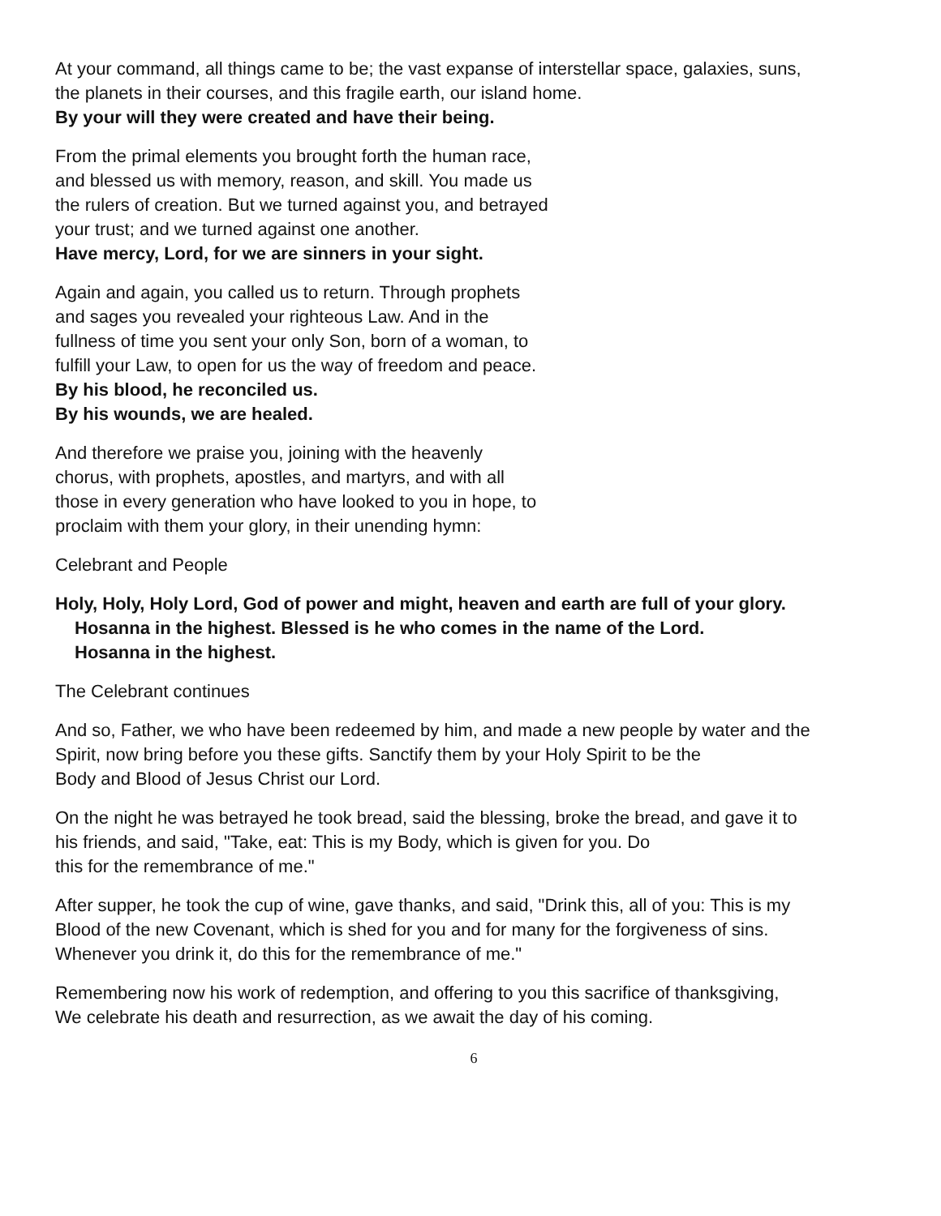At your command, all things came to be; the vast expanse of interstellar space, galaxies, suns,
the planets in their courses, and this fragile earth, our island home.
By your will they were created and have their being.
From the primal elements you brought forth the human race,
and blessed us with memory, reason, and skill. You made us
the rulers of creation. But we turned against you, and betrayed
your trust; and we turned against one another.
Have mercy, Lord, for we are sinners in your sight.
Again and again, you called us to return. Through prophets
and sages you revealed your righteous Law. And in the
fullness of time you sent your only Son, born of a woman, to
fulfill your Law, to open for us the way of freedom and peace.
By his blood, he reconciled us.
By his wounds, we are healed.
And therefore we praise you, joining with the heavenly
chorus, with prophets, apostles, and martyrs, and with all
those in every generation who have looked to you in hope, to
proclaim with them your glory, in their unending hymn:
Celebrant and People
Holy, Holy, Holy Lord, God of power and might, heaven and earth are full of your glory.
Hosanna in the highest. Blessed is he who comes in the name of the Lord.
Hosanna in the highest.
The Celebrant continues
And so, Father, we who have been redeemed by him, and made a new people by water and the
Spirit, now bring before you these gifts. Sanctify them by your Holy Spirit to be the
Body and Blood of Jesus Christ our Lord.
On the night he was betrayed he took bread, said the blessing, broke the bread, and gave it to
his friends, and said, "Take, eat: This is my Body, which is given for you. Do
this for the remembrance of me."
After supper, he took the cup of wine, gave thanks, and said, "Drink this, all of you: This is my
Blood of the new Covenant, which is shed for you and for many for the forgiveness of sins.
Whenever you drink it, do this for the remembrance of me."
Remembering now his work of redemption, and offering to you this sacrifice of thanksgiving,
We celebrate his death and resurrection, as we await the day of his coming.
6